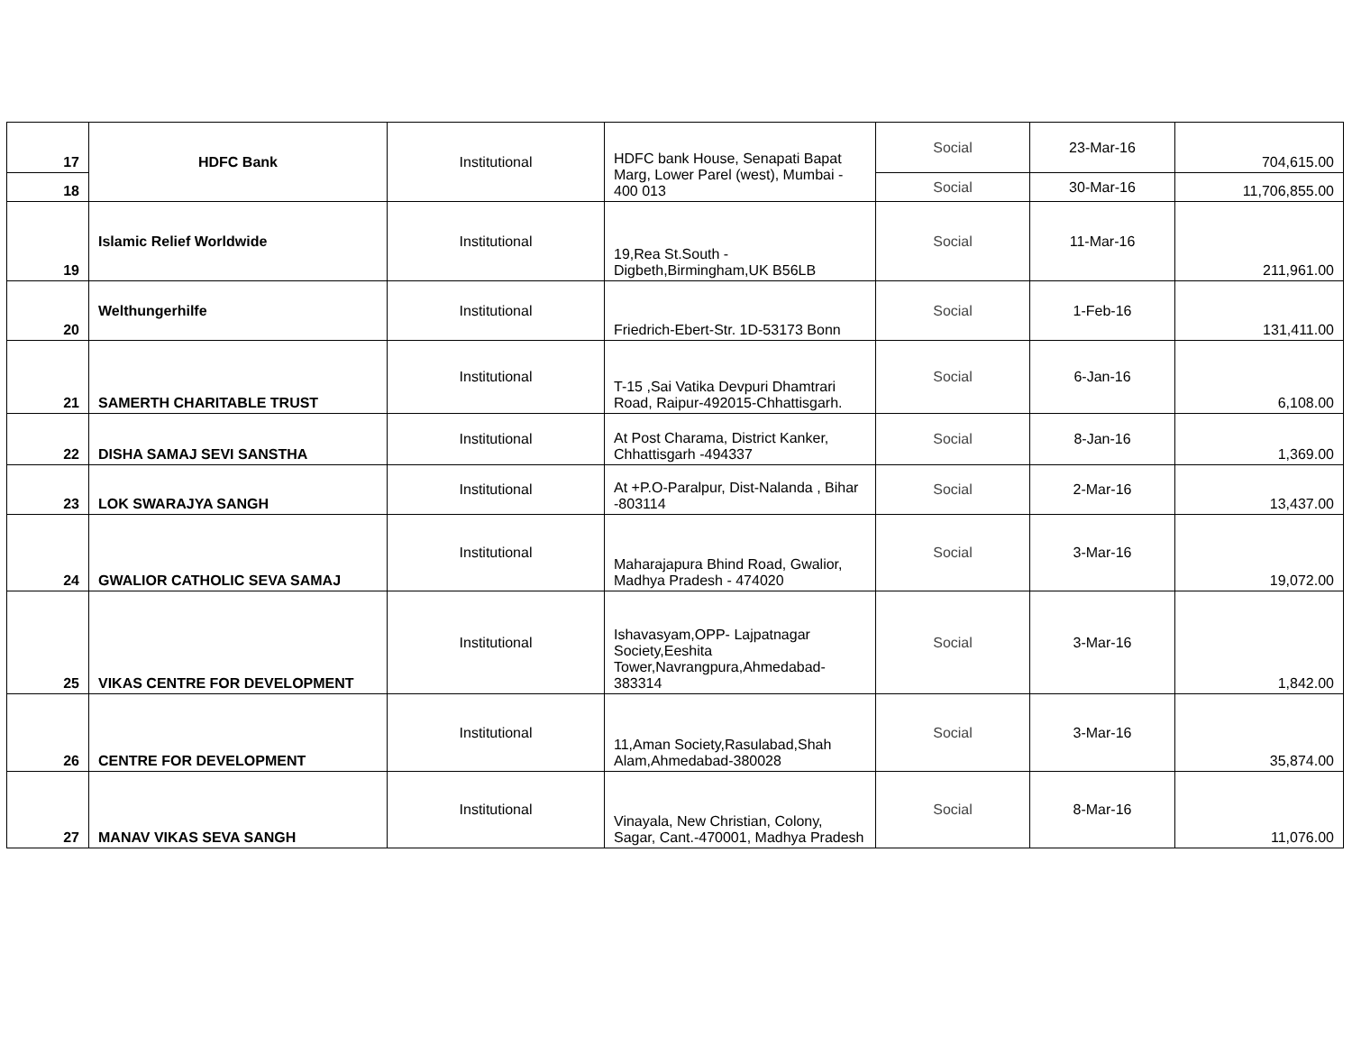| 17 | HDFC Bank | Institutional | HDFC bank House, Senapati Bapat Marg, Lower Parel (west), Mumbai - 400 013 | Social | 23-Mar-16 | 704,615.00 |
| 18 | | | | Social | 30-Mar-16 | 11,706,855.00 |
| 19 | Islamic Relief Worldwide | Institutional | 19,Rea St.South - Digbeth,Birmingham,UK B56LB | Social | 11-Mar-16 | 211,961.00 |
| 20 | Welthungerhilfe | Institutional | Friedrich-Ebert-Str. 1D-53173 Bonn | Social | 1-Feb-16 | 131,411.00 |
| 21 | SAMERTH CHARITABLE TRUST | Institutional | T-15 ,Sai Vatika Devpuri Dhamtrari Road, Raipur-492015-Chhattisgarh. | Social | 6-Jan-16 | 6,108.00 |
| 22 | DISHA SAMAJ SEVI SANSTHA | Institutional | At Post Charama, District Kanker, Chhattisgarh -494337 | Social | 8-Jan-16 | 1,369.00 |
| 23 | LOK SWARAJYA SANGH | Institutional | At +P.O-Paralpur, Dist-Nalanda , Bihar -803114 | Social | 2-Mar-16 | 13,437.00 |
| 24 | GWALIOR CATHOLIC SEVA SAMAJ | Institutional | Maharajapura Bhind Road, Gwalior, Madhya Pradesh - 474020 | Social | 3-Mar-16 | 19,072.00 |
| 25 | VIKAS CENTRE FOR DEVELOPMENT | Institutional | Ishavasyam,OPP- Lajpatnagar Society,Eeshita Tower,Navrangpura,Ahmedabad-383314 | Social | 3-Mar-16 | 1,842.00 |
| 26 | CENTRE FOR DEVELOPMENT | Institutional | 11,Aman Society,Rasulabad,Shah Alam,Ahmedabad-380028 | Social | 3-Mar-16 | 35,874.00 |
| 27 | MANAV VIKAS SEVA SANGH | Institutional | Vinayala, New Christian, Colony, Sagar, Cant.-470001, Madhya Pradesh | Social | 8-Mar-16 | 11,076.00 |